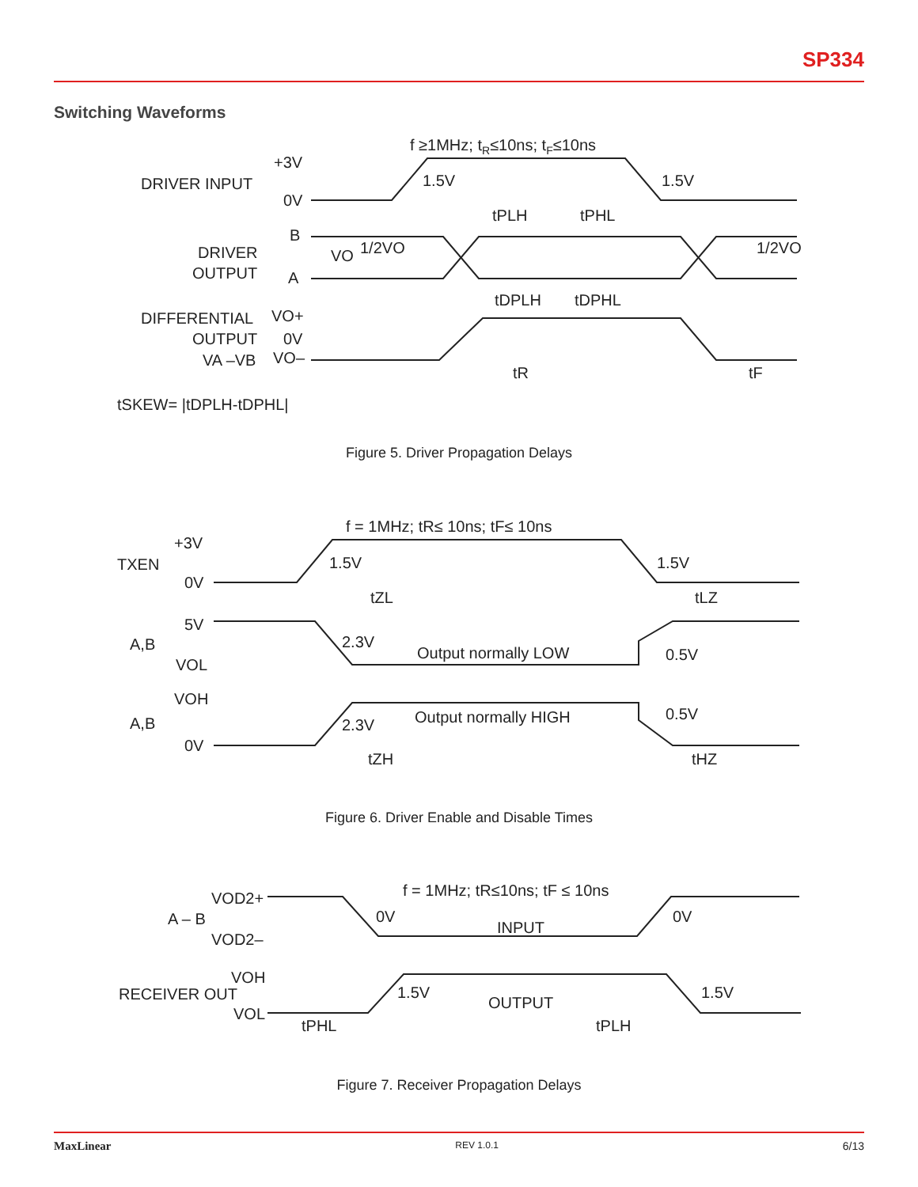SP334
Switching Waveforms
f ≥1MHz; tR≤10ns; tF≤10ns
+3V
DRIVER INPUT
0V
1.5V
1.5V
tPLH
tPHL
B
DRIVER
OUTPUT
A
VO
1/2VO
1/2VO
DIFFERENTIAL
VO+
OUTPUT
0V
VA –VB
VO–
tDPLH
tDPHL
tR
tF
tSKEW= |tDPLH-tDPHL|
Figure 5. Driver Propagation Delays
f = 1MHz; tR≤ 10ns; tF≤ 10ns
+3V
TXEN
0V
1.5V
1.5V
tZL
tLZ
5V
A,B
VOL
2.3V
Output normally LOW
0.5V
VOH
A,B
0V
2.3V
Output normally HIGH
0.5V
tZH
tHZ
Figure 6. Driver Enable and Disable Times
f = 1MHz; tR≤10ns; tF ≤ 10ns
VOD2+
A – B
VOD2–
0V
0V
INPUT
VOH
RECEIVER OUT
VOL
1.5V
1.5V
OUTPUT
tPHL
tPLH
Figure 7. Receiver Propagation Delays
MaxLinear REV 1.0.1 6/13